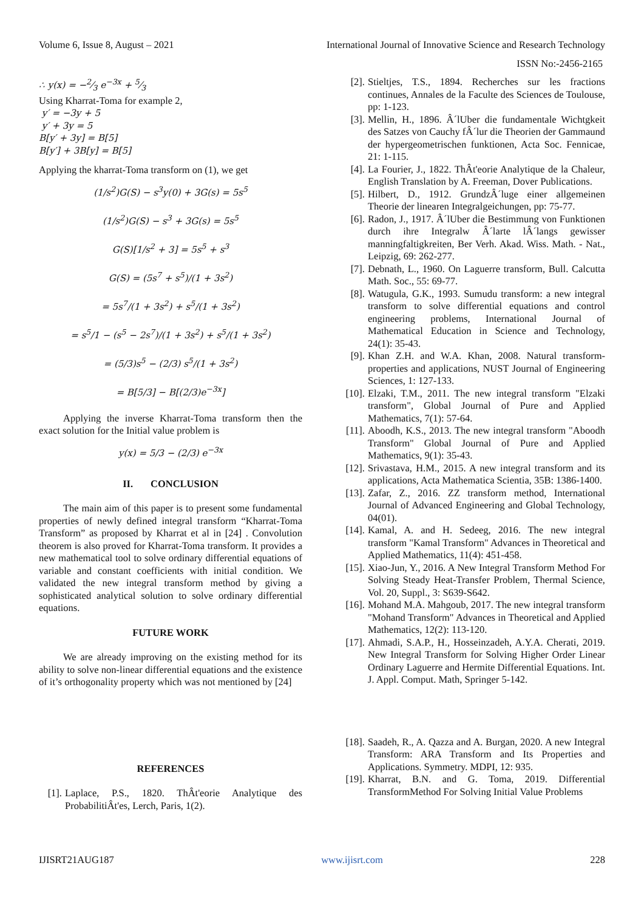Volume 6, Issue 8, August – 2021 International Journal of Innovative Science and Research Technology
ISSN No:-2456-2165
∴ y(x) = −2⁄3 e<sup>−3x</sup> + 5⁄3
Using Kharrat-Toma for example 2,
y′ = −3y + 5
y′ + 3y = 5
B[y′ + 3y] = B[5]
B[y′] + 3B[y] = B[5]
Applying the kharrat-Toma transform on (1), we get
(1/s<sup>2</sup>)G(S) − s<sup>3</sup>y(0) + 3G(s) = 5s<sup>5</sup>
(1/s<sup>2</sup>)G(S) − s<sup>3</sup> + 3G(s) = 5s<sup>5</sup>
G(S)[1/s<sup>2</sup> + 3] = 5s<sup>5</sup> + s<sup>3</sup>
G(S) = (5s<sup>7</sup> + s<sup>5</sup>)/(1 + 3s<sup>2</sup>)
= 5s<sup>7</sup>/(1 + 3s<sup>2</sup>) + s<sup>5</sup>/(1 + 3s<sup>2</sup>)
= s<sup>5</sup>/1 − (s<sup>5</sup> − 2s<sup>7</sup>)/(1 + 3s<sup>2</sup>) + s<sup>5</sup>/(1 + 3s<sup>2</sup>)
= (5/3)s<sup>5</sup> − (2/3) s<sup>5</sup>/(1 + 3s<sup>2</sup>)
= B[5/3] − B[(2/3)e<sup>−3x</sup>]
Applying the inverse Kharrat-Toma transform then the exact solution for the Initial value problem is
y(x) = 5/3 − (2/3) e<sup>−3x</sup>
II. CONCLUSION
The main aim of this paper is to present some fundamental properties of newly defined integral transform “Kharrat-Toma Transform” as proposed by Kharrat et al in [24] . Convolution theorem is also proved for Kharrat-Toma transform. It provides a new mathematical tool to solve ordinary differential equations of variable and constant coefficients with initial condition. We validated the new integral transform method by giving a sophisticated analytical solution to solve ordinary differential equations.
FUTURE WORK
We are already improving on the existing method for its ability to solve non-linear differential equations and the existence of it’s orthogonality property which was not mentioned by [24]
REFERENCES
[1]. Laplace, P.S., 1820. ThÂt'eorie Analytique des ProbabilitiÂt'es, Lerch, Paris, 1(2).
[2]. Stieltjes, T.S., 1894. Recherches sur les fractions continues, Annales de la Faculte des Sciences de Toulouse, pp: 1-123.
[3]. Mellin, H., 1896. Â´lUber die fundamentale Wichtgkeit des Satzes von Cauchy fÂ´lur die Theorien der Gammaund der hypergeometrischen funktionen, Acta Soc. Fennicae, 21: 1-115.
[4]. La Fourier, J., 1822. ThÂt'eorie Analytique de la Chaleur, English Translation by A. Freeman, Dover Publications.
[5]. Hilbert, D., 1912. GrundzÂ´luge einer allgemeinen Theorie der linearen Integralgeichungen, pp: 75-77.
[6]. Radon, J., 1917. Â´lUber die Bestimmung von Funktionen durch ihre Integralw Â´larte lÂ´langs gewisser manningfaltigkreiten, Ber Verh. Akad. Wiss. Math. - Nat., Leipzig, 69: 262-277.
[7]. Debnath, L., 1960. On Laguerre transform, Bull. Calcutta Math. Soc., 55: 69-77.
[8]. Watugula, G.K., 1993. Sumudu transform: a new integral transform to solve differential equations and control engineering problems, International Journal of Mathematical Education in Science and Technology, 24(1): 35-43.
[9]. Khan Z.H. and W.A. Khan, 2008. Natural transform-properties and applications, NUST Journal of Engineering Sciences, 1: 127-133.
[10]. Elzaki, T.M., 2011. The new integral transform "Elzaki transform", Global Journal of Pure and Applied Mathematics, 7(1): 57-64.
[11]. Aboodh, K.S., 2013. The new integral transform "Aboodh Transform" Global Journal of Pure and Applied Mathematics, 9(1): 35-43.
[12]. Srivastava, H.M., 2015. A new integral transform and its applications, Acta Mathematica Scientia, 35B: 1386-1400.
[13]. Zafar, Z., 2016. ZZ transform method, International Journal of Advanced Engineering and Global Technology, 04(01).
[14]. Kamal, A. and H. Sedeeg, 2016. The new integral transform "Kamal Transform" Advances in Theoretical and Applied Mathematics, 11(4): 451-458.
[15]. Xiao-Jun, Y., 2016. A New Integral Transform Method For Solving Steady Heat-Transfer Problem, Thermal Science, Vol. 20, Suppl., 3: S639-S642.
[16]. Mohand M.A. Mahgoub, 2017. The new integral transform "Mohand Transform" Advances in Theoretical and Applied Mathematics, 12(2): 113-120.
[17]. Ahmadi, S.A.P., H., Hosseinzadeh, A.Y.A. Cherati, 2019. New Integral Transform for Solving Higher Order Linear Ordinary Laguerre and Hermite Differential Equations. Int. J. Appl. Comput. Math, Springer 5-142.
[18]. Saadeh, R., A. Qazza and A. Burgan, 2020. A new Integral Transform: ARA Transform and Its Properties and Applications. Symmetry. MDPI, 12: 935.
[19]. Kharrat, B.N. and G. Toma, 2019. Differential TransformMethod For Solving Initial Value Problems
IJISRT21AUG187 www.ijisrt.com 228